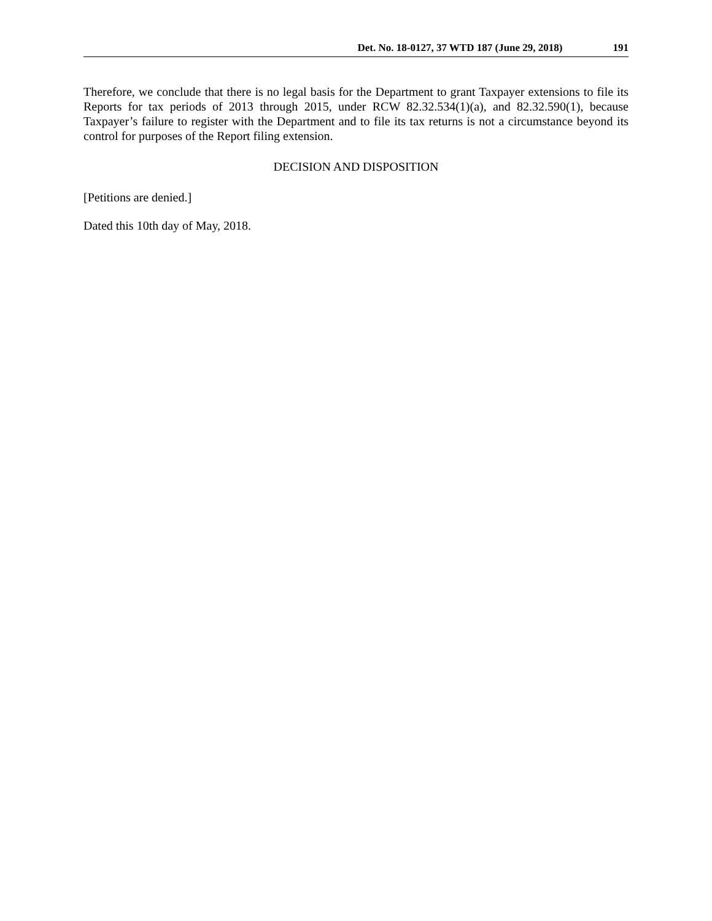Det. No. 18-0127, 37 WTD 187 (June 29, 2018) 191
Therefore, we conclude that there is no legal basis for the Department to grant Taxpayer extensions to file its Reports for tax periods of 2013 through 2015, under RCW 82.32.534(1)(a), and 82.32.590(1), because Taxpayer’s failure to register with the Department and to file its tax returns is not a circumstance beyond its control for purposes of the Report filing extension.
DECISION AND DISPOSITION
[Petitions are denied.]
Dated this 10th day of May, 2018.